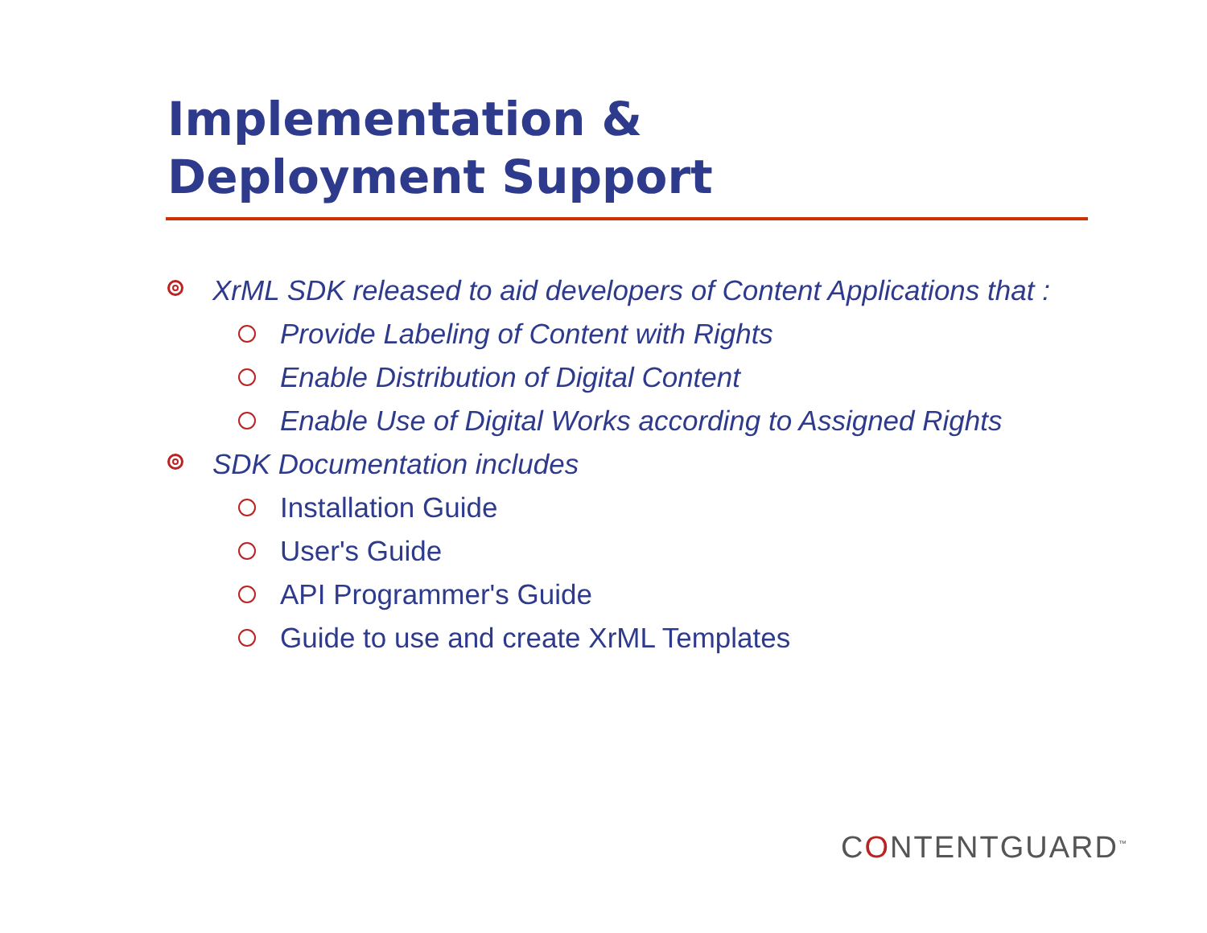Implementation &
Deployment Support
XrML SDK released to aid developers of Content Applications that :
Provide Labeling of Content with Rights
Enable Distribution of Digital Content
Enable Use of Digital Works according to Assigned Rights
SDK Documentation includes
Installation Guide
User's Guide
API Programmer's Guide
Guide to use and create XrML Templates
CONTENTGUARD<sup>™</sup>